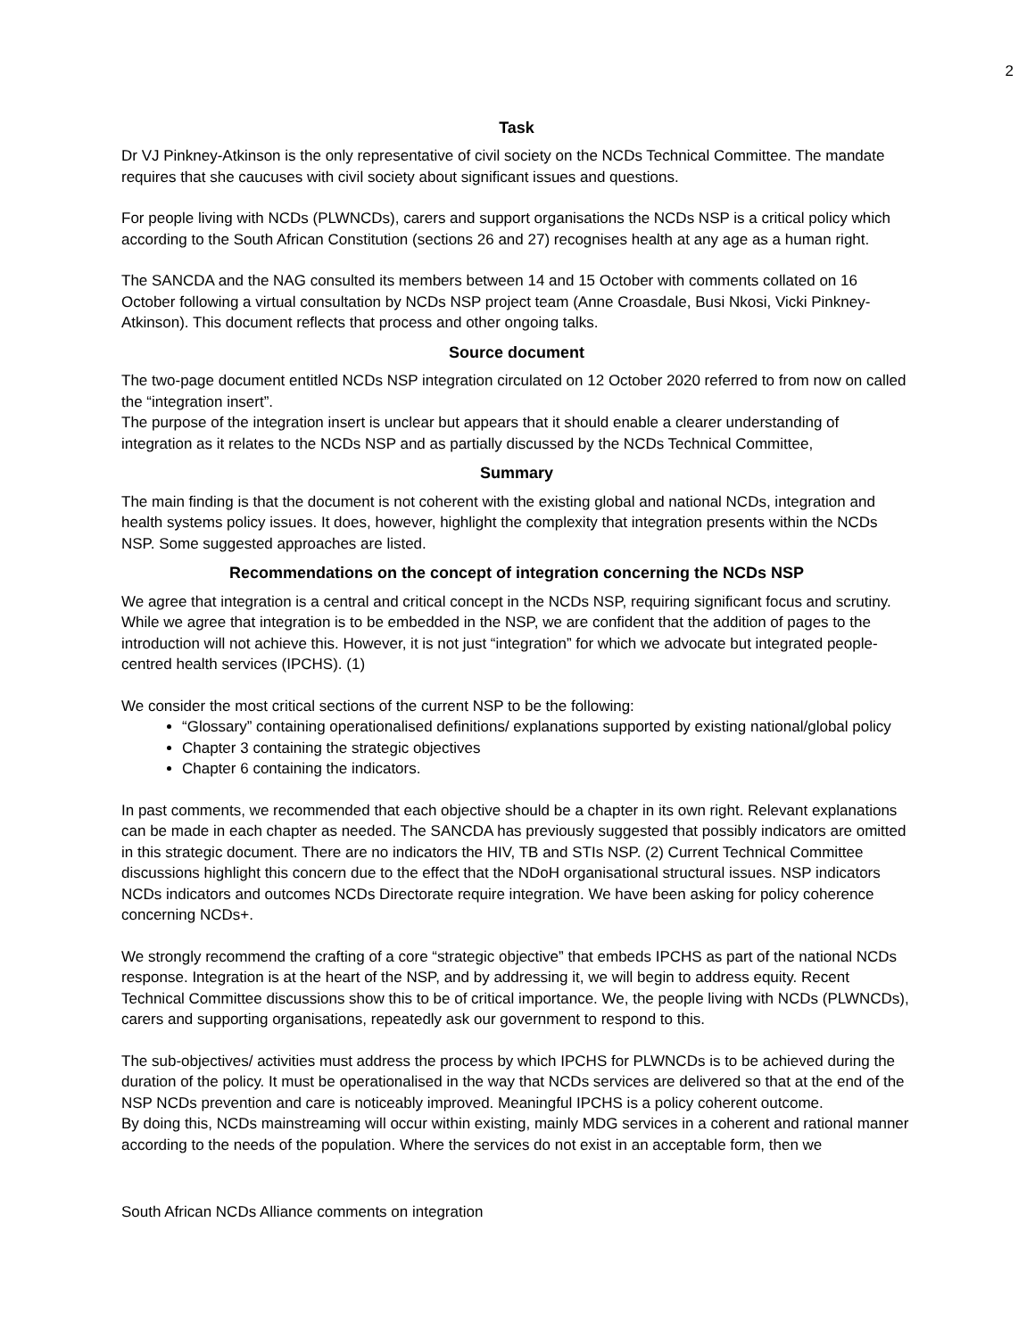2
Task
Dr VJ Pinkney-Atkinson is the only representative of civil society on the NCDs Technical Committee. The mandate requires that she caucuses with civil society about significant issues and questions.
For people living with NCDs (PLWNCDs), carers and support organisations the NCDs NSP is a critical policy which according to the South African Constitution (sections 26 and 27) recognises health at any age as a human right.
The SANCDA and the NAG consulted its members between 14 and 15 October with comments collated on 16 October following a virtual consultation by NCDs NSP project team (Anne Croasdale, Busi Nkosi, Vicki Pinkney-Atkinson). This document reflects that process and other ongoing talks.
Source document
The two-page document entitled NCDs NSP integration circulated on 12 October 2020 referred to from now on called the “integration insert”.
The purpose of the integration insert is unclear but appears that it should enable a clearer understanding of integration as it relates to the NCDs NSP and as partially discussed by the NCDs Technical Committee,
Summary
The main finding is that the document is not coherent with the existing global and national NCDs, integration and health systems policy issues. It does, however, highlight the complexity that integration presents within the NCDs NSP. Some suggested approaches are listed.
Recommendations on the concept of integration concerning the NCDs NSP
We agree that integration is a central and critical concept in the NCDs NSP, requiring significant focus and scrutiny. While we agree that integration is to be embedded in the NSP, we are confident that the addition of pages to the introduction will not achieve this. However, it is not just “integration” for which we advocate but integrated people-centred health services (IPCHS). (1)
We consider the most critical sections of the current NSP to be the following:
“Glossary” containing operationalised definitions/ explanations supported by existing national/global policy
Chapter 3 containing the strategic objectives
Chapter 6 containing the indicators.
In past comments, we recommended that each objective should be a chapter in its own right. Relevant explanations can be made in each chapter as needed. The SANCDA has previously suggested that possibly indicators are omitted in this strategic document. There are no indicators the HIV, TB and STIs NSP. (2) Current Technical Committee discussions highlight this concern due to the effect that the NDoH organisational structural issues. NSP indicators NCDs indicators and outcomes NCDs Directorate require integration. We have been asking for policy coherence concerning NCDs+.
We strongly recommend the crafting of a core “strategic objective” that embeds IPCHS as part of the national NCDs response. Integration is at the heart of the NSP, and by addressing it, we will begin to address equity. Recent Technical Committee discussions show this to be of critical importance. We, the people living with NCDs (PLWNCDs), carers and supporting organisations, repeatedly ask our government to respond to this.
The sub-objectives/ activities must address the process by which IPCHS for PLWNCDs is to be achieved during the duration of the policy. It must be operationalised in the way that NCDs services are delivered so that at the end of the NSP NCDs prevention and care is noticeably improved. Meaningful IPCHS is a policy coherent outcome.
By doing this, NCDs mainstreaming will occur within existing, mainly MDG services in a coherent and rational manner according to the needs of the population. Where the services do not exist in an acceptable form, then we
South African NCDs Alliance comments on integration